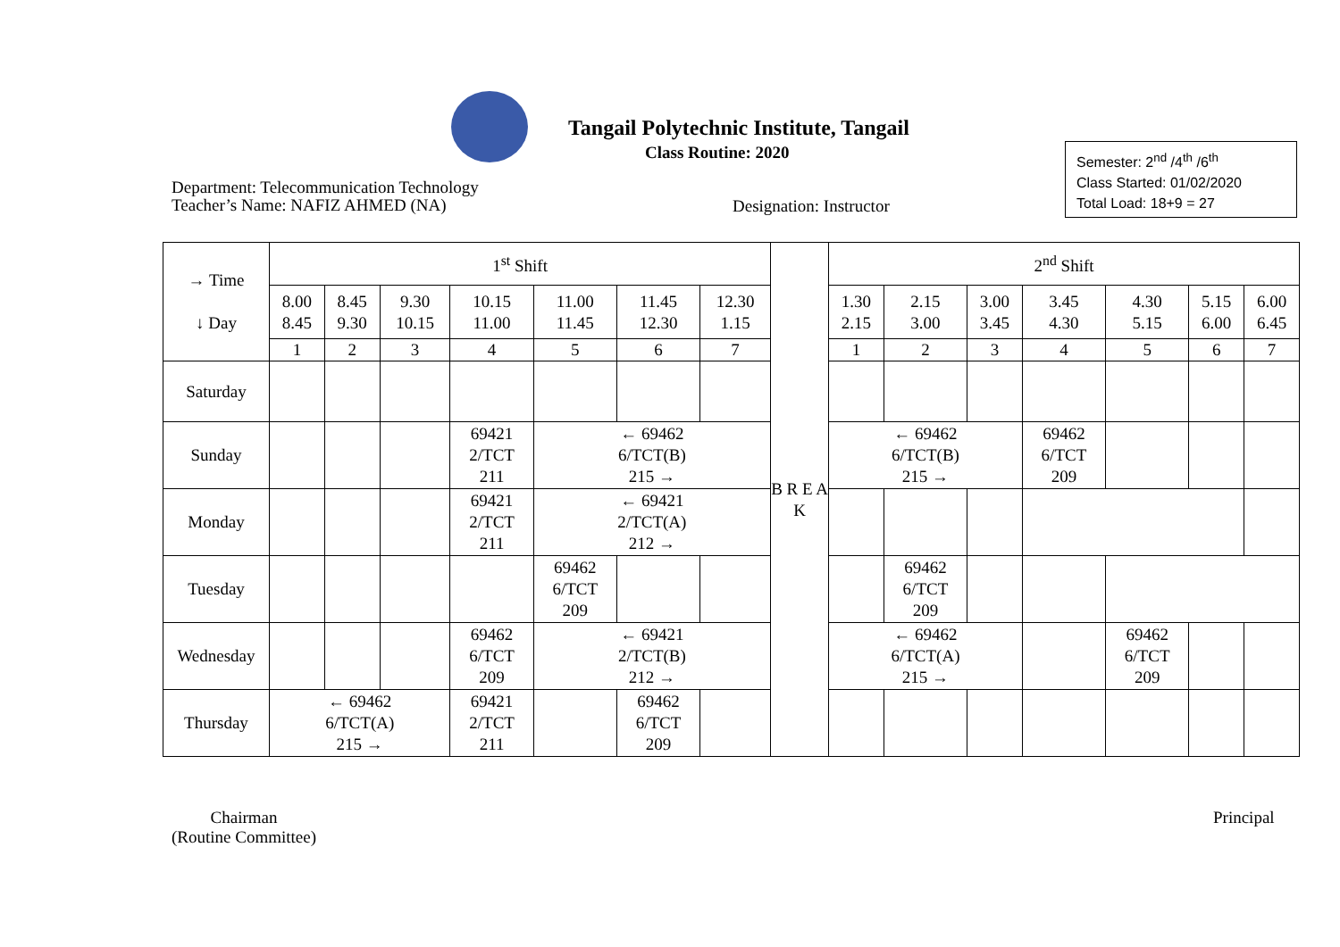Tangail Polytechnic Institute, Tangail
Class Routine: 2020
Department: Telecommunication Technology
Teacher’s Name: NAFIZ AHMED (NA)
Designation: Instructor
Semester: 2<sup>nd</sup> /4<sup>th</sup> /6<sup>th</sup>
Class Started: 01/02/2020
Total Load: 18+9 = 27
| → Time ↓ Day | 1<sup>st</sup> Shift | | | | | | | B R E A K | 2<sup>nd</sup> Shift | | | | | | |
| --- | --- | --- | --- | --- | --- | --- | --- | --- | --- | --- | --- | --- | --- | --- | --- |
| | 8.00 8.45 | 8.45 9.30 | 9.30 10.15 | 10.15 11.00 | 11.00 11.45 | 11.45 12.30 | 12.30 1.15 | | 1.30 2.15 | 2.15 3.00 | 3.00 3.45 | 3.45 4.30 | 4.30 5.15 | 5.15 6.00 | 6.00 6.45 |
| | 1 | 2 | 3 | 4 | 5 | 6 | 7 | | 1 | 2 | 3 | 4 | 5 | 6 | 7 |
| Saturday | | | | | | | | | | | | | | | |
| Sunday | | | | 69421 2/TCT 211 | ← 69462 6/TCT(B) 215 → | | | | ← 69462 6/TCT(B) 215 → | | | 69462 6/TCT 209 | | | |
| Monday | | | | 69421 2/TCT 211 | ← 69421 2/TCT(A) 212 → | | | | | | | | | | |
| Tuesday | | | | | 69462 6/TCT 209 | | | | | 69462 6/TCT 209 | | | | | |
| Wednesday | | | | 69462 6/TCT 209 | ← 69421 2/TCT(B) 212 → | | | | ← 69462 6/TCT(A) 215 → | | | | 69462 6/TCT 209 | | |
| Thursday | ← 69462 6/TCT(A) 215 → | | | 69421 2/TCT 211 | | 69462 6/TCT 209 | | | | | | | | | |
Chairman
(Routine Committee)
Principal